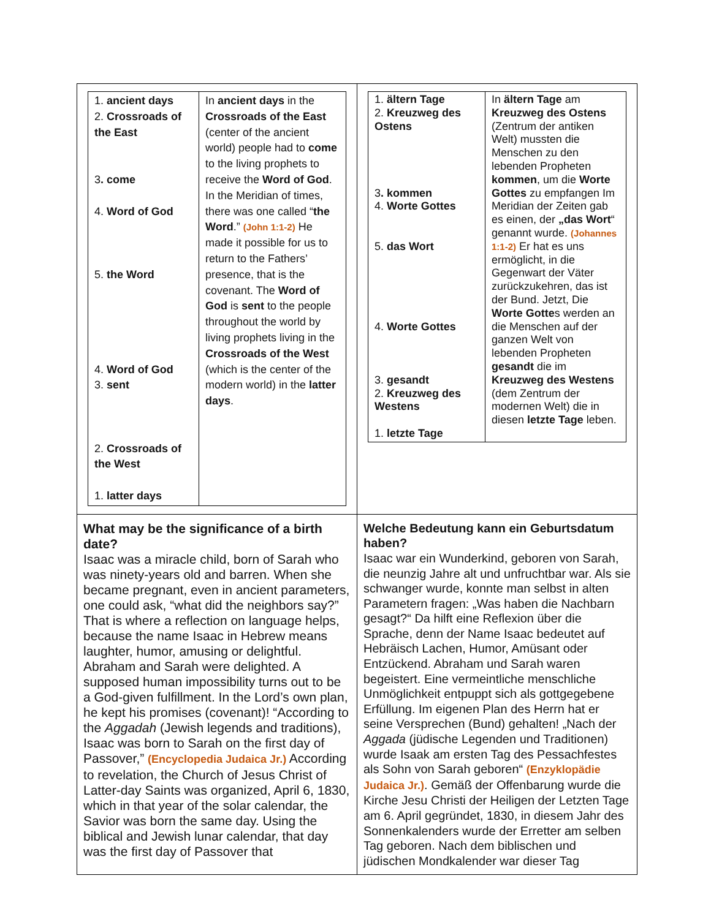| / 1. ancient days 2. Crossroads of the East 3 . come 4. Word of God 5. the Word 4. Word of God 3. sent 2. Crossroads of the West 1. latter days / In ancient days in the Crossroads of the East (center of the ancient world) people had to come to the living prophets to receive the Word of God . In the Meridian of times, there was one called “ the Word .” (John 1:1-2) He made it possible for us to return to the Fathers’ presence, that is the covenant. The Word of God is sent to the people throughout the world by living prophets living in the Crossroads of the West (which is the center of the modern world) in the latter days . / | / 1. ältern Tage 2. Kreuzweg des Ostens 3 . kommen 4. Worte Gottes 5. das Wort 4. Worte Gottes 3. gesandt 2. Kreuzweg des Westens 1. letzte Tage / In ältern Tage am Kreuzweg des Ostens (Zentrum der antiken Welt) mussten die Menschen zu den lebenden Propheten kommen , um die Worte Gottes zu empfangen Im Meridian der Zeiten gab es einen, der „das Wort “ genannt wurde. (Johannes 1:1-2) Er hat es uns ermöglicht, in die Gegenwart der Väter zurückzukehren, das ist der Bund. Jetzt, Die Worte Gotte s werden an die Menschen auf der ganzen Welt von lebenden Propheten gesandt die im Kreuzweg des Westens (dem Zentrum der modernen Welt) die in diesen letzte Tage leben. / |
| What may be the significance of a birth date? Isaac was a miracle child, born of Sarah who was ninety-years old and barren. When she became pregnant, even in ancient parameters, one could ask, “what did the neighbors say?” That is where a reflection on language helps, because the name Isaac in Hebrew means laughter, humor, amusing or delightful. Abraham and Sarah were delighted. A supposed human impossibility turns out to be a God-given fulfillment. In the Lord’s own plan, he kept his promises (covenant)! “According to the Aggadah (Jewish legends and traditions), Isaac was born to Sarah on the first day of Passover,” (Encyclopedia Judaica Jr.) According to revelation, the Church of Jesus Christ of Latter-day Saints was organized, April 6, 1830, which in that year of the solar calendar, the Savior was born the same day. Using the biblical and Jewish lunar calendar, that day was the first day of Passover that | Welche Bedeutung kann ein Geburtsdatum haben? Isaac war ein Wunderkind, geboren von Sarah, die neunzig Jahre alt und unfruchtbar war. Als sie schwanger wurde, konnte man selbst in alten Parametern fragen: „Was haben die Nachbarn gesagt?“ Da hilft eine Reflexion über die Sprache, denn der Name Isaac bedeutet auf Hebräisch Lachen, Humor, Amüsant oder Entzückend. Abraham und Sarah waren begeistert. Eine vermeintliche menschliche Unmöglichkeit entpuppt sich als gottgegebene Erfüllung. Im eigenen Plan des Herrn hat er seine Versprechen (Bund) gehalten! „Nach der Aggada (jüdische Legenden und Traditionen) wurde Isaak am ersten Tag des Pessachfestes als Sohn von Sarah geboren“ (Enzyklopädie Judaica Jr.) . Gemäß der Offenbarung wurde die Kirche Jesu Christi der Heiligen der Letzten Tage am 6. April gegründet, 1830, in diesem Jahr des Sonnenkalenders wurde der Erretter am selben Tag geboren. Nach dem biblischen und jüdischen Mondkalender war dieser Tag |